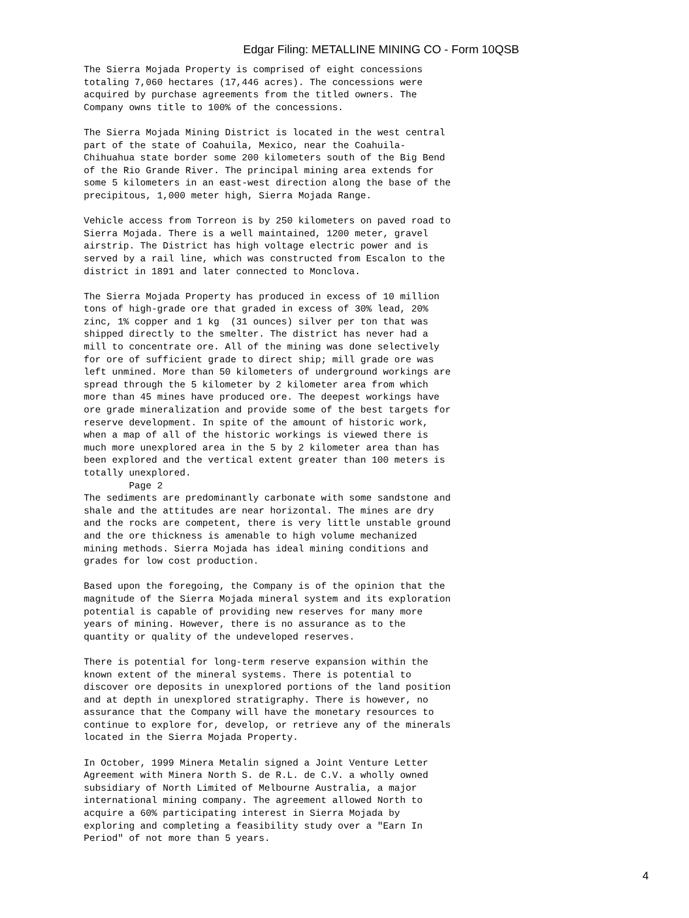Edgar Filing: METALLINE MINING CO - Form 10QSB
The Sierra Mojada Property is comprised of eight concessions
totaling 7,060 hectares (17,446 acres). The concessions were
acquired by purchase agreements from the titled owners. The
Company owns title to 100% of the concessions.

The Sierra Mojada Mining District is located in the west central
part of the state of Coahuila, Mexico, near the Coahuila-
Chihuahua state border some 200 kilometers south of the Big Bend
of the Rio Grande River. The principal mining area extends for
some 5 kilometers in an east-west direction along the base of the
precipitous, 1,000 meter high, Sierra Mojada Range.

Vehicle access from Torreon is by 250 kilometers on paved road to
Sierra Mojada. There is a well maintained, 1200 meter, gravel
airstrip. The District has high voltage electric power and is
served by a rail line, which was constructed from Escalon to the
district in 1891 and later connected to Monclova.

The Sierra Mojada Property has produced in excess of 10 million
tons of high-grade ore that graded in excess of 30% lead, 20%
zinc, 1% copper and 1 kg  (31 ounces) silver per ton that was
shipped directly to the smelter. The district has never had a
mill to concentrate ore. All of the mining was done selectively
for ore of sufficient grade to direct ship; mill grade ore was
left unmined. More than 50 kilometers of underground workings are
spread through the 5 kilometer by 2 kilometer area from which
more than 45 mines have produced ore. The deepest workings have
ore grade mineralization and provide some of the best targets for
reserve development. In spite of the amount of historic work,
when a map of all of the historic workings is viewed there is
much more unexplored area in the 5 by 2 kilometer area than has
been explored and the vertical extent greater than 100 meters is
totally unexplored.
        Page 2
The sediments are predominantly carbonate with some sandstone and
shale and the attitudes are near horizontal. The mines are dry
and the rocks are competent, there is very little unstable ground
and the ore thickness is amenable to high volume mechanized
mining methods. Sierra Mojada has ideal mining conditions and
grades for low cost production.

Based upon the foregoing, the Company is of the opinion that the
magnitude of the Sierra Mojada mineral system and its exploration
potential is capable of providing new reserves for many more
years of mining. However, there is no assurance as to the
quantity or quality of the undeveloped reserves.

There is potential for long-term reserve expansion within the
known extent of the mineral systems. There is potential to
discover ore deposits in unexplored portions of the land position
and at depth in unexplored stratigraphy. There is however, no
assurance that the Company will have the monetary resources to
continue to explore for, develop, or retrieve any of the minerals
located in the Sierra Mojada Property.

In October, 1999 Minera Metalin signed a Joint Venture Letter
Agreement with Minera North S. de R.L. de C.V. a wholly owned
subsidiary of North Limited of Melbourne Australia, a major
international mining company. The agreement allowed North to
acquire a 60% participating interest in Sierra Mojada by
exploring and completing a feasibility study over a "Earn In
Period" of not more than 5 years.
4